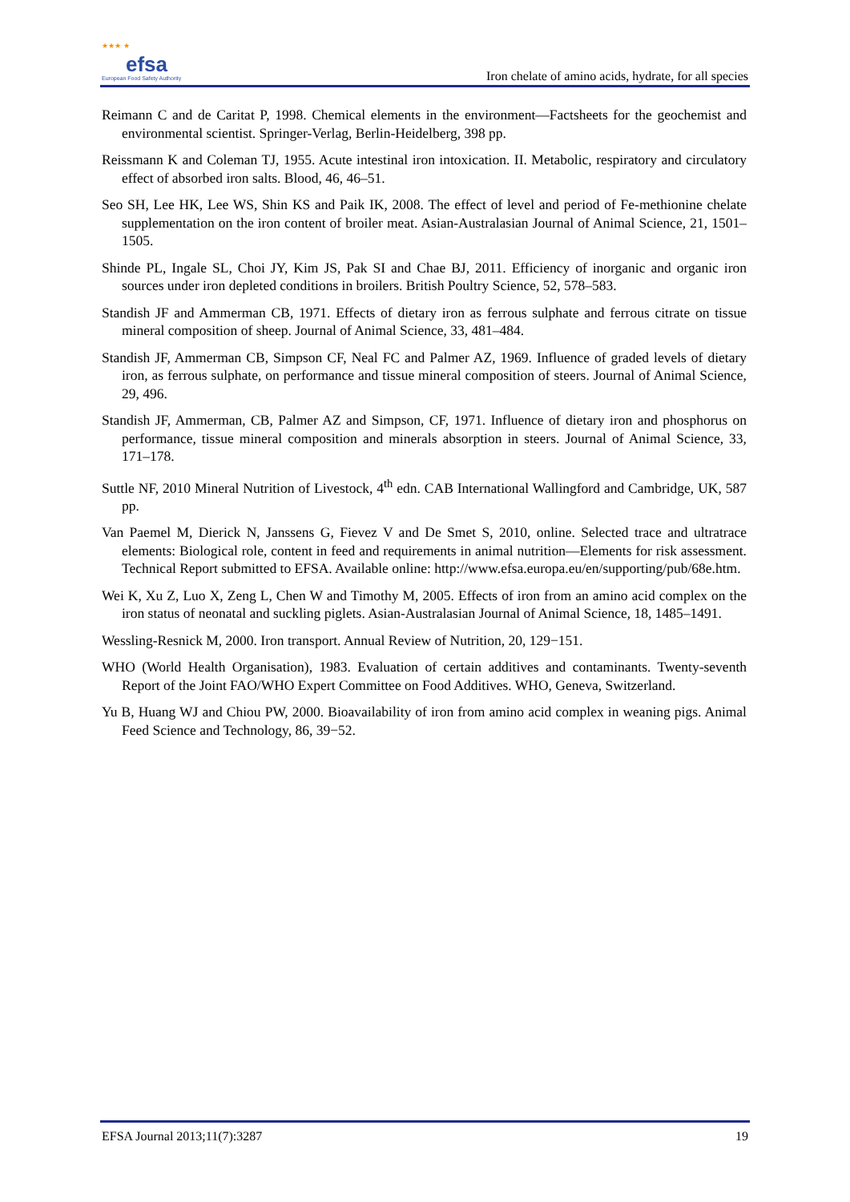★★★ ★ efsa
European Food Safety Authority
Iron chelate of amino acids, hydrate, for all species
Reimann C and de Caritat P, 1998. Chemical elements in the environment—Factsheets for the geochemist and environmental scientist. Springer-Verlag, Berlin-Heidelberg, 398 pp.
Reissmann K and Coleman TJ, 1955. Acute intestinal iron intoxication. II. Metabolic, respiratory and circulatory effect of absorbed iron salts. Blood, 46, 46–51.
Seo SH, Lee HK, Lee WS, Shin KS and Paik IK, 2008. The effect of level and period of Fe-methionine chelate supplementation on the iron content of broiler meat. Asian-Australasian Journal of Animal Science, 21, 1501–1505.
Shinde PL, Ingale SL, Choi JY, Kim JS, Pak SI and Chae BJ, 2011. Efficiency of inorganic and organic iron sources under iron depleted conditions in broilers. British Poultry Science, 52, 578–583.
Standish JF and Ammerman CB, 1971. Effects of dietary iron as ferrous sulphate and ferrous citrate on tissue mineral composition of sheep. Journal of Animal Science, 33, 481–484.
Standish JF, Ammerman CB, Simpson CF, Neal FC and Palmer AZ, 1969. Influence of graded levels of dietary iron, as ferrous sulphate, on performance and tissue mineral composition of steers. Journal of Animal Science, 29, 496.
Standish JF, Ammerman, CB, Palmer AZ and Simpson, CF, 1971. Influence of dietary iron and phosphorus on performance, tissue mineral composition and minerals absorption in steers. Journal of Animal Science, 33, 171–178.
Suttle NF, 2010 Mineral Nutrition of Livestock, 4<sup>th</sup> edn. CAB International Wallingford and Cambridge, UK, 587 pp.
Van Paemel M, Dierick N, Janssens G, Fievez V and De Smet S, 2010, online. Selected trace and ultratrace elements: Biological role, content in feed and requirements in animal nutrition—Elements for risk assessment. Technical Report submitted to EFSA. Available online: http://www.efsa.europa.eu/en/supporting/pub/68e.htm.
Wei K, Xu Z, Luo X, Zeng L, Chen W and Timothy M, 2005. Effects of iron from an amino acid complex on the iron status of neonatal and suckling piglets. Asian-Australasian Journal of Animal Science, 18, 1485–1491.
Wessling-Resnick M, 2000. Iron transport. Annual Review of Nutrition, 20, 129−151.
WHO (World Health Organisation), 1983. Evaluation of certain additives and contaminants. Twenty-seventh Report of the Joint FAO/WHO Expert Committee on Food Additives. WHO, Geneva, Switzerland.
Yu B, Huang WJ and Chiou PW, 2000. Bioavailability of iron from amino acid complex in weaning pigs. Animal Feed Science and Technology, 86, 39−52.
EFSA Journal 2013;11(7):3287 19